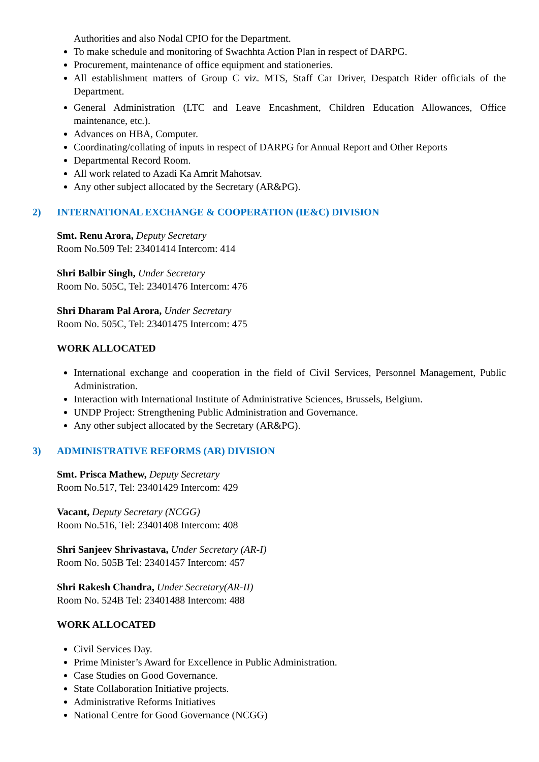Authorities and also Nodal CPIO for the Department.
To make schedule and monitoring of Swachhta Action Plan in respect of DARPG.
Procurement, maintenance of office equipment and stationeries.
All establishment matters of Group C viz. MTS, Staff Car Driver, Despatch Rider officials of the Department.
General Administration (LTC and Leave Encashment, Children Education Allowances, Office maintenance, etc.).
Advances on HBA, Computer.
Coordinating/collating of inputs in respect of DARPG for Annual Report and Other Reports
Departmental Record Room.
All work related to Azadi Ka Amrit Mahotsav.
Any other subject allocated by the Secretary (AR&PG).
2) INTERNATIONAL EXCHANGE & COOPERATION (IE&C) DIVISION
Smt. Renu Arora, Deputy Secretary
Room No.509 Tel: 23401414 Intercom: 414
Shri Balbir Singh, Under Secretary
Room No. 505C, Tel: 23401476 Intercom: 476
Shri Dharam Pal Arora, Under Secretary
Room No. 505C, Tel: 23401475 Intercom: 475
WORK ALLOCATED
International exchange and cooperation in the field of Civil Services, Personnel Management, Public Administration.
Interaction with International Institute of Administrative Sciences, Brussels, Belgium.
UNDP Project: Strengthening Public Administration and Governance.
Any other subject allocated by the Secretary (AR&PG).
3) ADMINISTRATIVE REFORMS (AR) DIVISION
Smt. Prisca Mathew, Deputy Secretary
Room No.517, Tel: 23401429 Intercom: 429
Vacant, Deputy Secretary (NCGG)
Room No.516, Tel: 23401408 Intercom: 408
Shri Sanjeev Shrivastava, Under Secretary (AR-I)
Room No. 505B Tel: 23401457 Intercom: 457
Shri Rakesh Chandra, Under Secretary(AR-II)
Room No. 524B Tel: 23401488 Intercom: 488
WORK ALLOCATED
Civil Services Day.
Prime Minister’s Award for Excellence in Public Administration.
Case Studies on Good Governance.
State Collaboration Initiative projects.
Administrative Reforms Initiatives
National Centre for Good Governance (NCGG)